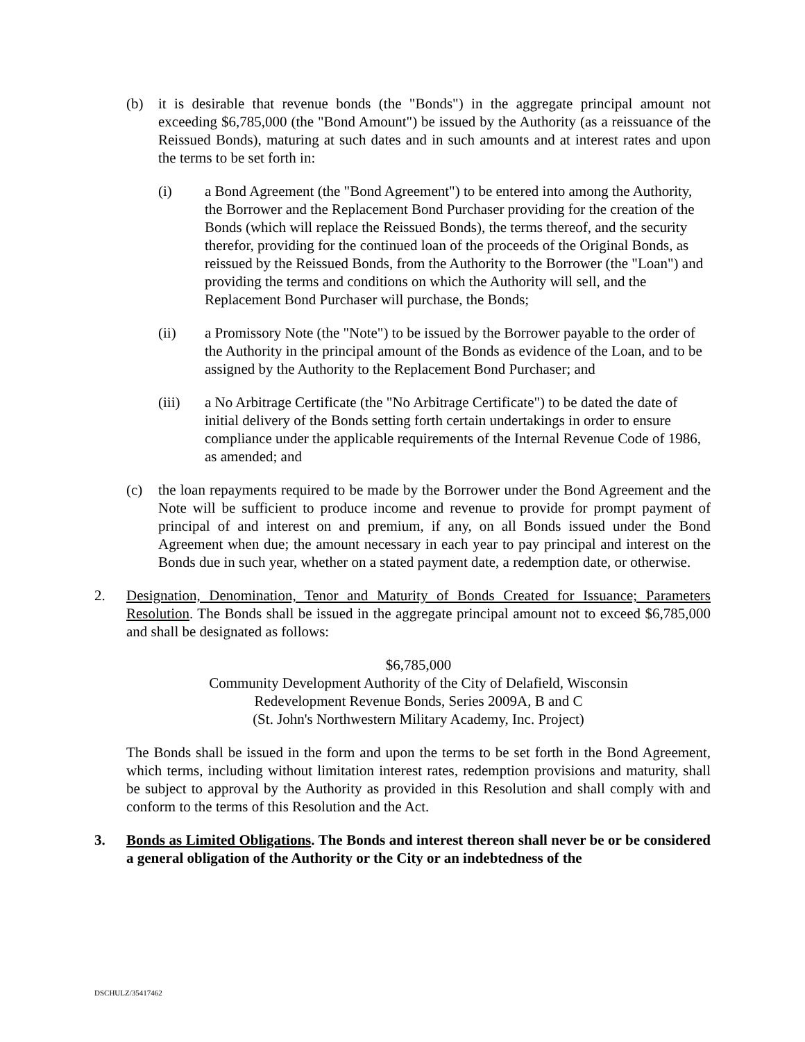(b) it is desirable that revenue bonds (the "Bonds") in the aggregate principal amount not exceeding $6,785,000 (the "Bond Amount") be issued by the Authority (as a reissuance of the Reissued Bonds), maturing at such dates and in such amounts and at interest rates and upon the terms to be set forth in:
(i) a Bond Agreement (the "Bond Agreement") to be entered into among the Authority, the Borrower and the Replacement Bond Purchaser providing for the creation of the Bonds (which will replace the Reissued Bonds), the terms thereof, and the security therefor, providing for the continued loan of the proceeds of the Original Bonds, as reissued by the Reissued Bonds, from the Authority to the Borrower (the "Loan") and providing the terms and conditions on which the Authority will sell, and the Replacement Bond Purchaser will purchase, the Bonds;
(ii) a Promissory Note (the "Note") to be issued by the Borrower payable to the order of the Authority in the principal amount of the Bonds as evidence of the Loan, and to be assigned by the Authority to the Replacement Bond Purchaser; and
(iii) a No Arbitrage Certificate (the "No Arbitrage Certificate") to be dated the date of initial delivery of the Bonds setting forth certain undertakings in order to ensure compliance under the applicable requirements of the Internal Revenue Code of 1986, as amended; and
(c) the loan repayments required to be made by the Borrower under the Bond Agreement and the Note will be sufficient to produce income and revenue to provide for prompt payment of principal of and interest on and premium, if any, on all Bonds issued under the Bond Agreement when due; the amount necessary in each year to pay principal and interest on the Bonds due in such year, whether on a stated payment date, a redemption date, or otherwise.
2. Designation, Denomination, Tenor and Maturity of Bonds Created for Issuance; Parameters Resolution. The Bonds shall be issued in the aggregate principal amount not to exceed $6,785,000 and shall be designated as follows:
$6,785,000
Community Development Authority of the City of Delafield, Wisconsin
Redevelopment Revenue Bonds, Series 2009A, B and C
(St. John's Northwestern Military Academy, Inc. Project)
The Bonds shall be issued in the form and upon the terms to be set forth in the Bond Agreement, which terms, including without limitation interest rates, redemption provisions and maturity, shall be subject to approval by the Authority as provided in this Resolution and shall comply with and conform to the terms of this Resolution and the Act.
3. Bonds as Limited Obligations. The Bonds and interest thereon shall never be or be considered a general obligation of the Authority or the City or an indebtedness of the
DSCHULZ/35417462